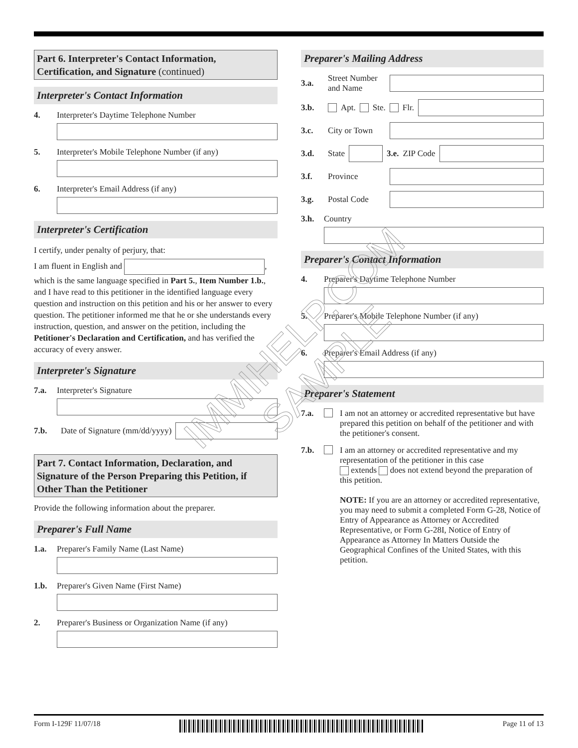Part 6. Interpreter's Contact Information, Certification, and Signature (continued)
Interpreter's Contact Information
4. Interpreter's Daytime Telephone Number
5. Interpreter's Mobile Telephone Number (if any)
6. Interpreter's Email Address (if any)
Interpreter's Certification
I certify, under penalty of perjury, that:
I am fluent in English and , which is the same language specified in Part 5., Item Number 1.b., and I have read to this petitioner in the identified language every question and instruction on this petition and his or her answer to every question. The petitioner informed me that he or she understands every instruction, question, and answer on the petition, including the Petitioner's Declaration and Certification, and has verified the accuracy of every answer.
Interpreter's Signature
7.a. Interpreter's Signature
7.b. Date of Signature (mm/dd/yyyy)
Part 7. Contact Information, Declaration, and Signature of the Person Preparing this Petition, if Other Than the Petitioner
Provide the following information about the preparer.
Preparer's Full Name
1.a. Preparer's Family Name (Last Name)
1.b. Preparer's Given Name (First Name)
2. Preparer's Business or Organization Name (if any)
Preparer's Mailing Address
3.a. Street Number and Name
3.b. Apt. Ste. Flr.
3.c. City or Town
3.d. State 3.e. ZIP Code
3.f. Province
3.g. Postal Code
3.h. Country
Preparer's Contact Information
4. Preparer's Daytime Telephone Number
5. Preparer's Mobile Telephone Number (if any)
6. Preparer's Email Address (if any)
Preparer's Statement
7.a. I am not an attorney or accredited representative but have prepared this petition on behalf of the petitioner and with the petitioner's consent.
7.b. I am an attorney or accredited representative and my representation of the petitioner in this case
extends does not extend beyond the preparation of this petition.
NOTE: If you are an attorney or accredited representative, you may need to submit a completed Form G-28, Notice of Entry of Appearance as Attorney or Accredited Representative, or Form G-28I, Notice of Entry of Appearance as Attorney In Matters Outside the Geographical Confines of the United States, with this petition.
IMMIHELP.COM
SAMPLE
Form I-129F 11/07/18 Page 11 of 13